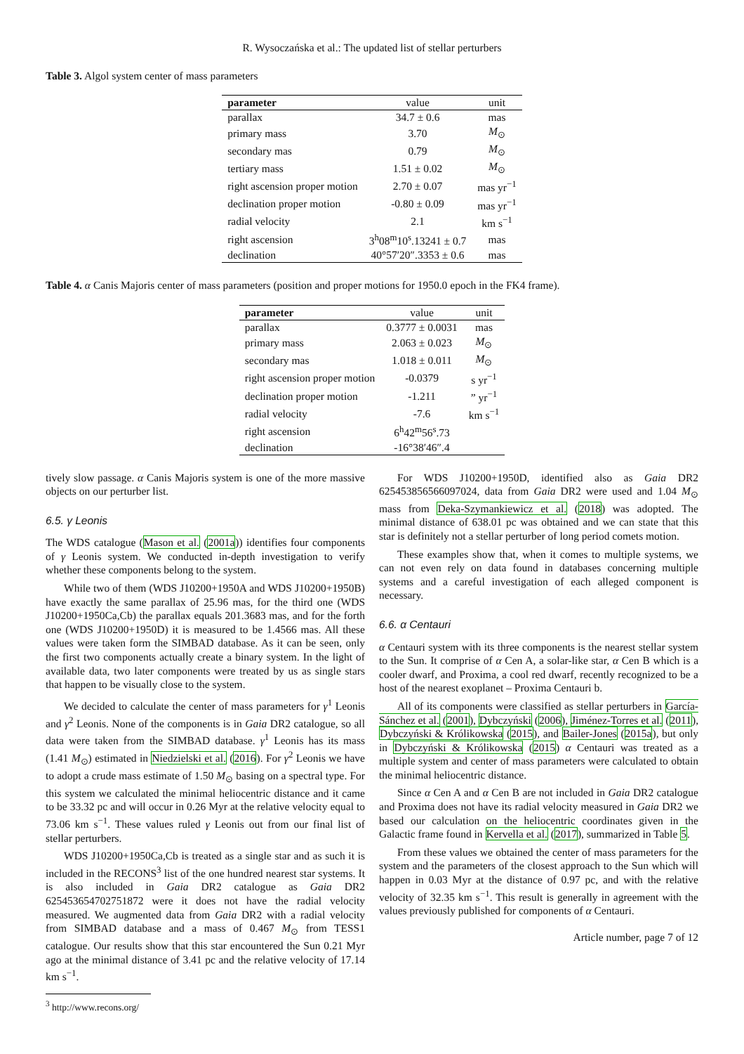R. Wysoczańska et al.: The updated list of stellar perturbers
Table 3. Algol system center of mass parameters
| parameter | value | unit |
| --- | --- | --- |
| parallax | 34.7 ± 0.6 | mas |
| primary mass | 3.70 | M<sub>⊙</sub> |
| secondary mas | 0.79 | M<sub>⊙</sub> |
| tertiary mass | 1.51 ± 0.02 | M<sub>⊙</sub> |
| right ascension proper motion | 2.70 ± 0.07 | mas yr<sup>−1</sup> |
| declination proper motion | -0.80 ± 0.09 | mas yr<sup>−1</sup> |
| radial velocity | 2.1 | km s<sup>−1</sup> |
| right ascension | 3<sup>h</sup>08<sup>m</sup>10<sup>s</sup>.13241 ± 0.7 | mas |
| declination | 40°57′20″.3353 ± 0.6 | mas |
Table 4. α Canis Majoris center of mass parameters (position and proper motions for 1950.0 epoch in the FK4 frame).
| parameter | value | unit |
| --- | --- | --- |
| parallax | 0.3777 ± 0.0031 | mas |
| primary mass | 2.063 ± 0.023 | M<sub>⊙</sub> |
| secondary mas | 1.018 ± 0.011 | M<sub>⊙</sub> |
| right ascension proper motion | -0.0379 | s yr<sup>−1</sup> |
| declination proper motion | -1.211 | ” yr<sup>−1</sup> |
| radial velocity | -7.6 | km s<sup>−1</sup> |
| right ascension | 6<sup>h</sup>42<sup>m</sup>56<sup>s</sup>.73 | |
| declination | -16°38′46″.4 | |
tively slow passage. α Canis Majoris system is one of the more massive objects on our perturber list.
6.5. γ Leonis
The WDS catalogue (Mason et al. (2001a)) identifies four components of γ Leonis system. We conducted in-depth investigation to verify whether these components belong to the system.
While two of them (WDS J10200+1950A and WDS J10200+1950B) have exactly the same parallax of 25.96 mas, for the third one (WDS J10200+1950Ca,Cb) the parallax equals 201.3683 mas, and for the forth one (WDS J10200+1950D) it is measured to be 1.4566 mas. All these values were taken form the SIMBAD database. As it can be seen, only the first two components actually create a binary system. In the light of available data, two later components were treated by us as single stars that happen to be visually close to the system.
We decided to calculate the center of mass parameters for γ<sup>1</sup> Leonis and γ<sup>2</sup> Leonis. None of the components is in Gaia DR2 catalogue, so all data were taken from the SIMBAD database. γ<sup>1</sup> Leonis has its mass (1.41 M<sub>⊙</sub>) estimated in Niedzielski et al. (2016). For γ<sup>2</sup> Leonis we have to adopt a crude mass estimate of 1.50 M<sub>⊙</sub> basing on a spectral type. For this system we calculated the minimal heliocentric distance and it came to be 33.32 pc and will occur in 0.26 Myr at the relative velocity equal to 73.06 km s<sup>−1</sup>. These values ruled γ Leonis out from our final list of stellar perturbers.
WDS J10200+1950Ca,Cb is treated as a single star and as such it is included in the RECONS<sup>3</sup> list of the one hundred nearest star systems. It is also included in Gaia DR2 catalogue as Gaia DR2 625453654702751872 were it does not have the radial velocity measured. We augmented data from Gaia DR2 with a radial velocity from SIMBAD database and a mass of 0.467 M<sub>⊙</sub> from TESS1 catalogue. Our results show that this star encountered the Sun 0.21 Myr ago at the minimal distance of 3.41 pc and the relative velocity of 17.14 km s<sup>−1</sup>.
<sup>3</sup> http://www.recons.org/
For WDS J10200+1950D, identified also as Gaia DR2 625453856566097024, data from Gaia DR2 were used and 1.04 M<sub>⊙</sub> mass from Deka-Szymankiewicz et al. (2018) was adopted. The minimal distance of 638.01 pc was obtained and we can state that this star is definitely not a stellar perturber of long period comets motion.
These examples show that, when it comes to multiple systems, we can not even rely on data found in databases concerning multiple systems and a careful investigation of each alleged component is necessary.
6.6. α Centauri
α Centauri system with its three components is the nearest stellar system to the Sun. It comprise of α Cen A, a solar-like star, α Cen B which is a cooler dwarf, and Proxima, a cool red dwarf, recently recognized to be a host of the nearest exoplanet – Proxima Centauri b.
All of its components were classified as stellar perturbers in García-Sánchez et al. (2001), Dybczyński (2006), Jiménez-Torres et al. (2011), Dybczyński & Królikowska (2015), and Bailer-Jones (2015a), but only in Dybczyński & Królikowska (2015) α Centauri was treated as a multiple system and center of mass parameters were calculated to obtain the minimal heliocentric distance.
Since α Cen A and α Cen B are not included in Gaia DR2 catalogue and Proxima does not have its radial velocity measured in Gaia DR2 we based our calculation on the heliocentric coordinates given in the Galactic frame found in Kervella et al. (2017), summarized in Table 5.
From these values we obtained the center of mass parameters for the system and the parameters of the closest approach to the Sun which will happen in 0.03 Myr at the distance of 0.97 pc, and with the relative velocity of 32.35 km s<sup>−1</sup>. This result is generally in agreement with the values previously published for components of α Centauri.
Article number, page 7 of 12